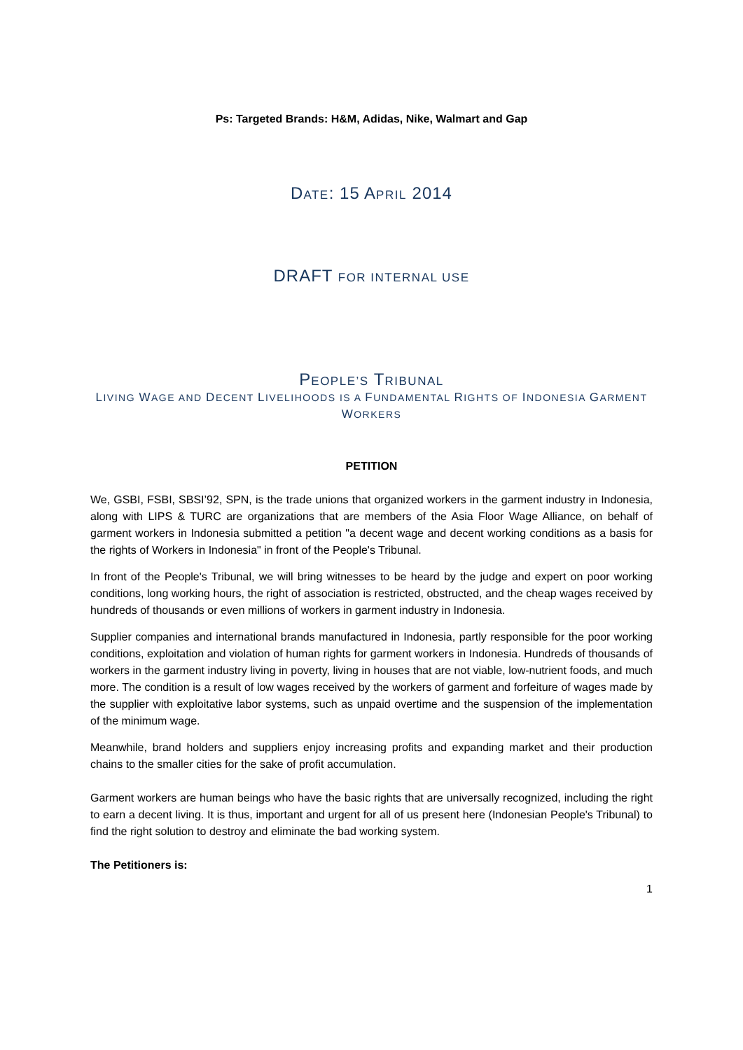Ps: Targeted Brands: H&M, Adidas, Nike, Walmart and Gap
DATE: 15 APRIL 2014
DRAFT FOR INTERNAL USE
PEOPLE’S TRIBUNAL
LIVING WAGE AND DECENT LIVELIHOODS IS A FUNDAMENTAL RIGHTS OF INDONESIA GARMENT WORKERS
PETITION
We, GSBI, FSBI, SBSI’92, SPN, is the trade unions that organized workers in the garment industry in Indonesia, along with LIPS & TURC are organizations that are members of the Asia Floor Wage Alliance, on behalf of garment workers in Indonesia submitted a petition "a decent wage and decent working conditions as a basis for the rights of Workers in Indonesia" in front of the People's Tribunal.
In front of the People's Tribunal, we will bring witnesses to be heard by the judge and expert on poor working conditions, long working hours, the right of association is restricted, obstructed, and the cheap wages received by hundreds of thousands or even millions of workers in garment industry in Indonesia.
Supplier companies and international brands manufactured in Indonesia, partly responsible for the poor working conditions, exploitation and violation of human rights for garment workers in Indonesia. Hundreds of thousands of workers in the garment industry living in poverty, living in houses that are not viable, low-nutrient foods, and much more. The condition is a result of low wages received by the workers of garment and forfeiture of wages made by the supplier with exploitative labor systems, such as unpaid overtime and the suspension of the implementation of the minimum wage.
Meanwhile, brand holders and suppliers enjoy increasing profits and expanding market and their production chains to the smaller cities for the sake of profit accumulation.
Garment workers are human beings who have the basic rights that are universally recognized, including the right to earn a decent living. It is thus, important and urgent for all of us present here (Indonesian People's Tribunal) to find the right solution to destroy and eliminate the bad working system.
The Petitioners is:
1